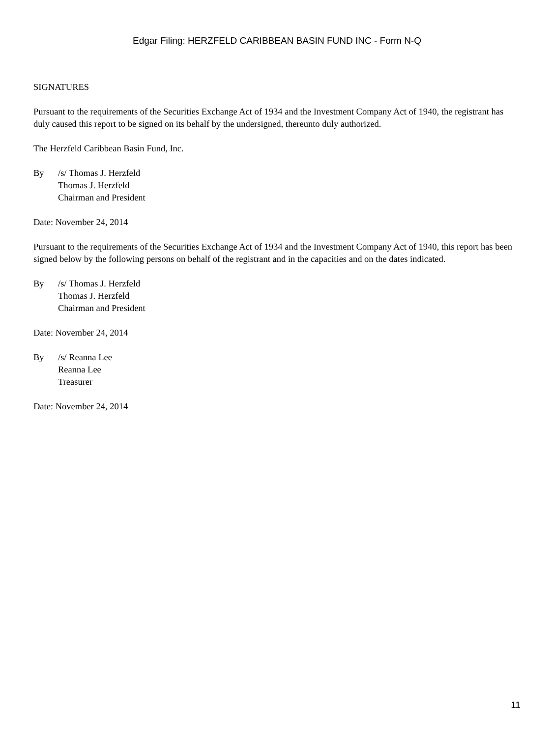Edgar Filing: HERZFELD CARIBBEAN BASIN FUND INC - Form N-Q
SIGNATURES
Pursuant to the requirements of the Securities Exchange Act of 1934 and the Investment Company Act of 1940, the registrant has duly caused this report to be signed on its behalf by the undersigned, thereunto duly authorized.
The Herzfeld Caribbean Basin Fund, Inc.
By /s/ Thomas J. Herzfeld
Thomas J. Herzfeld
Chairman and President
Date: November 24, 2014
Pursuant to the requirements of the Securities Exchange Act of 1934 and the Investment Company Act of 1940, this report has been signed below by the following persons on behalf of the registrant and in the capacities and on the dates indicated.
By /s/ Thomas J. Herzfeld
Thomas J. Herzfeld
Chairman and President
Date: November 24, 2014
By /s/ Reanna Lee
Reanna Lee
Treasurer
Date: November 24, 2014
11